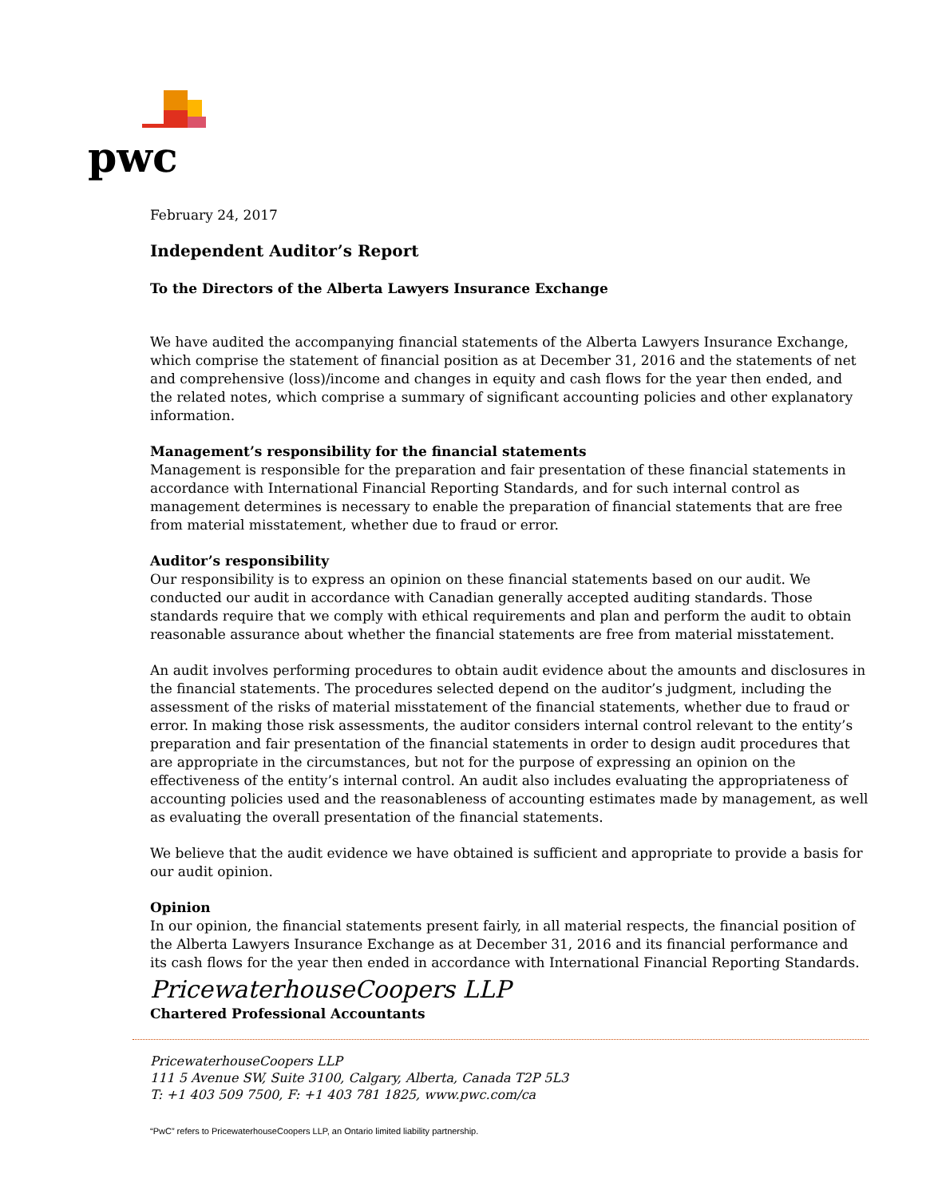pwc
February 24, 2017
Independent Auditor’s Report
To the Directors of the Alberta Lawyers Insurance Exchange
We have audited the accompanying financial statements of the Alberta Lawyers Insurance Exchange, which comprise the statement of financial position as at December 31, 2016 and the statements of net and comprehensive (loss)/income and changes in equity and cash flows for the year then ended, and the related notes, which comprise a summary of significant accounting policies and other explanatory information.
Management’s responsibility for the financial statements
Management is responsible for the preparation and fair presentation of these financial statements in accordance with International Financial Reporting Standards, and for such internal control as management determines is necessary to enable the preparation of financial statements that are free from material misstatement, whether due to fraud or error.
Auditor’s responsibility
Our responsibility is to express an opinion on these financial statements based on our audit. We conducted our audit in accordance with Canadian generally accepted auditing standards. Those standards require that we comply with ethical requirements and plan and perform the audit to obtain reasonable assurance about whether the financial statements are free from material misstatement.
An audit involves performing procedures to obtain audit evidence about the amounts and disclosures in the financial statements. The procedures selected depend on the auditor’s judgment, including the assessment of the risks of material misstatement of the financial statements, whether due to fraud or error. In making those risk assessments, the auditor considers internal control relevant to the entity’s preparation and fair presentation of the financial statements in order to design audit procedures that are appropriate in the circumstances, but not for the purpose of expressing an opinion on the effectiveness of the entity’s internal control. An audit also includes evaluating the appropriateness of accounting policies used and the reasonableness of accounting estimates made by management, as well as evaluating the overall presentation of the financial statements.
We believe that the audit evidence we have obtained is sufficient and appropriate to provide a basis for our audit opinion.
Opinion
In our opinion, the financial statements present fairly, in all material respects, the financial position of the Alberta Lawyers Insurance Exchange as at December 31, 2016 and its financial performance and its cash flows for the year then ended in accordance with International Financial Reporting Standards.
PricewaterhouseCoopers LLP
Chartered Professional Accountants
PricewaterhouseCoopers LLP
111 5 Avenue SW, Suite 3100, Calgary, Alberta, Canada T2P 5L3
T: +1 403 509 7500, F: +1 403 781 1825, www.pwc.com/ca
“PwC” refers to PricewaterhouseCoopers LLP, an Ontario limited liability partnership.